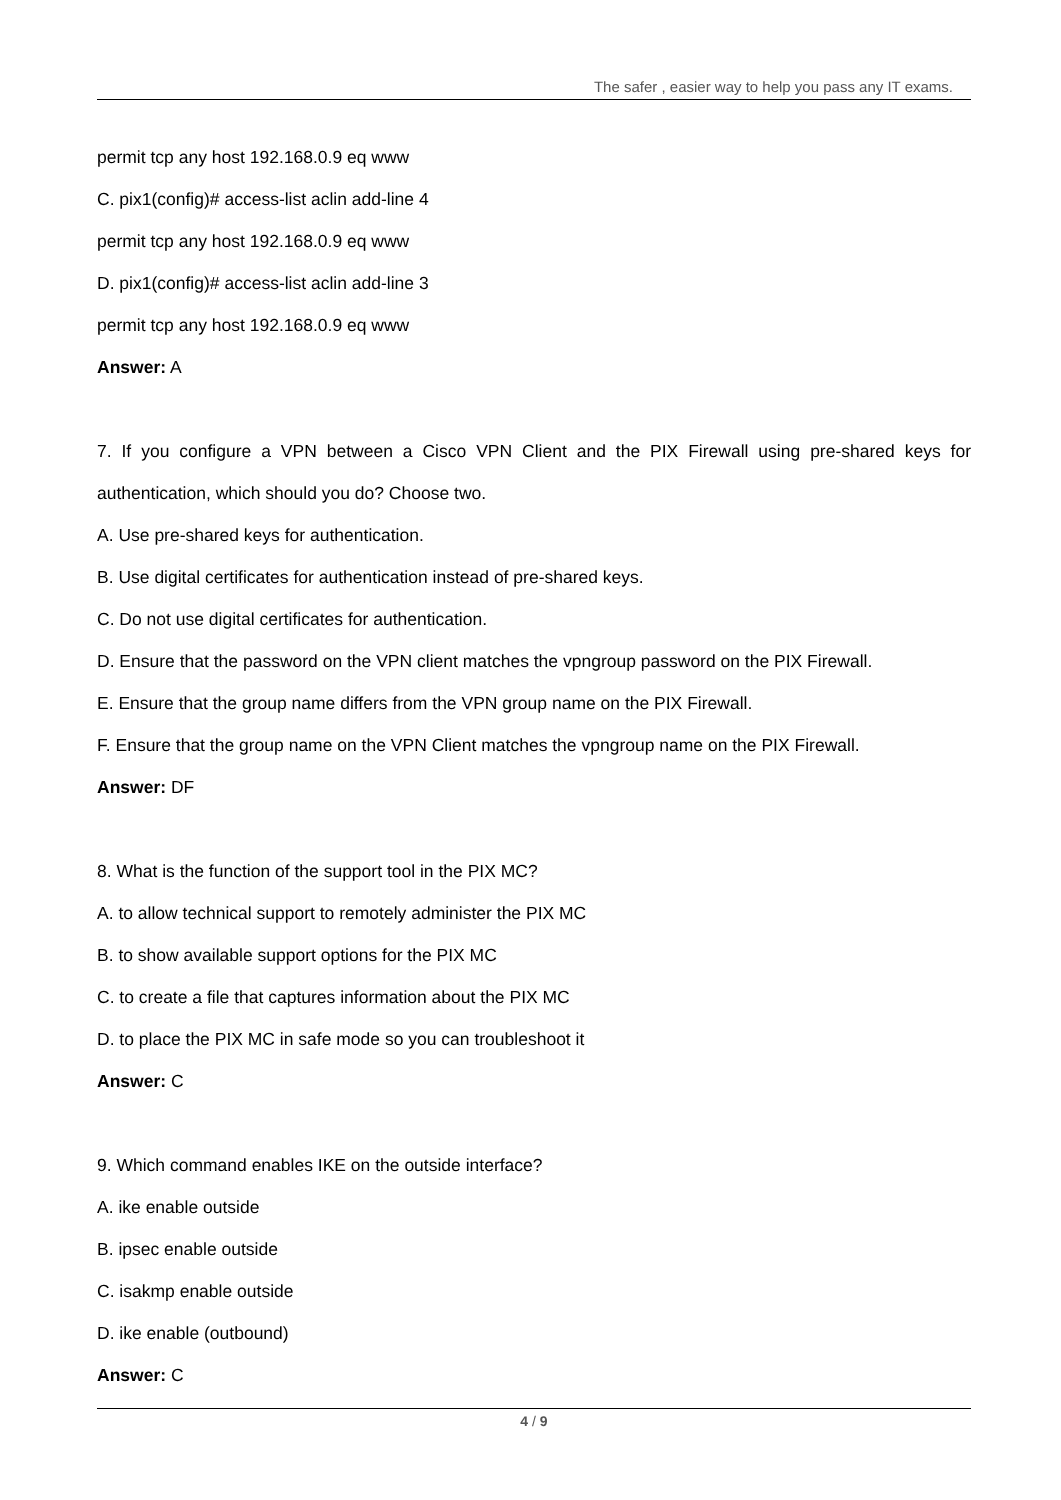The safer , easier way to help you pass any IT exams.
permit tcp any host 192.168.0.9 eq www
C. pix1(config)# access-list aclin add-line 4
permit tcp any host 192.168.0.9 eq www
D. pix1(config)# access-list aclin add-line 3
permit tcp any host 192.168.0.9 eq www
Answer: A
7. If you configure a VPN between a Cisco VPN Client and the PIX Firewall using pre-shared keys for authentication, which should you do? Choose two.
A. Use pre-shared keys for authentication.
B. Use digital certificates for authentication instead of pre-shared keys.
C. Do not use digital certificates for authentication.
D. Ensure that the password on the VPN client matches the vpngroup password on the PIX Firewall.
E. Ensure that the group name differs from the VPN group name on the PIX Firewall.
F. Ensure that the group name on the VPN Client matches the vpngroup name on the PIX Firewall.
Answer: DF
8. What is the function of the support tool in the PIX MC?
A. to allow technical support to remotely administer the PIX MC
B. to show available support options for the PIX MC
C. to create a file that captures information about the PIX MC
D. to place the PIX MC in safe mode so you can troubleshoot it
Answer: C
9. Which command enables IKE on the outside interface?
A. ike enable outside
B. ipsec enable outside
C. isakmp enable outside
D. ike enable (outbound)
Answer: C
4 / 9